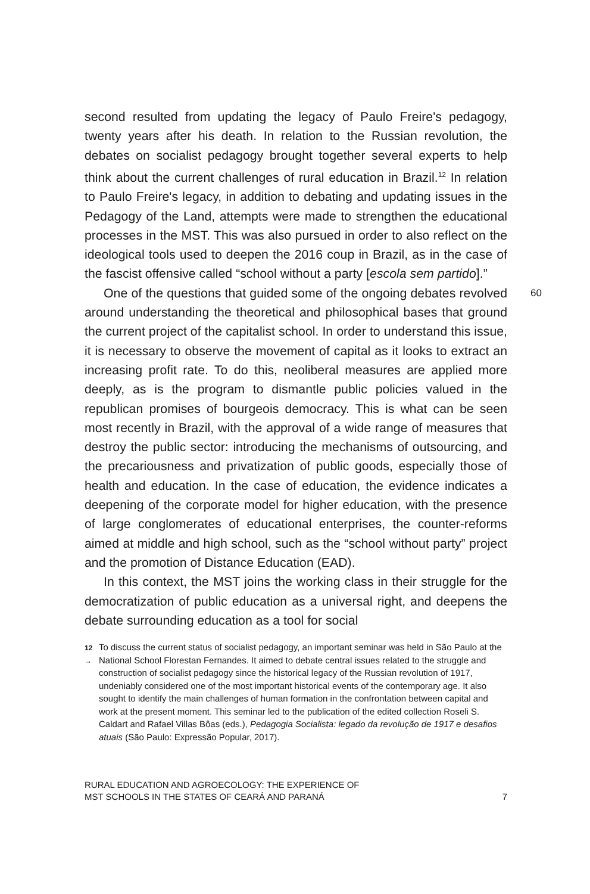second resulted from updating the legacy of Paulo Freire's pedagogy, twenty years after his death. In relation to the Russian revolution, the debates on socialist pedagogy brought together several experts to help think about the current challenges of rural education in Brazil.<sup>12</sup> In relation to Paulo Freire's legacy, in addition to debating and updating issues in the Pedagogy of the Land, attempts were made to strengthen the educational processes in the MST. This was also pursued in order to also reflect on the ideological tools used to deepen the 2016 coup in Brazil, as in the case of the fascist offensive called “school without a party [escola sem partido].”
60 One of the questions that guided some of the ongoing debates revolved around understanding the theoretical and philosophical bases that ground the current project of the capitalist school. In order to understand this issue, it is necessary to observe the movement of capital as it looks to extract an increasing profit rate. To do this, neoliberal measures are applied more deeply, as is the program to dismantle public policies valued in the republican promises of bourgeois democracy. This is what can be seen most recently in Brazil, with the approval of a wide range of measures that destroy the public sector: introducing the mechanisms of outsourcing, and the precariousness and privatization of public goods, especially those of health and education. In the case of education, the evidence indicates a deepening of the corporate model for higher education, with the presence of large conglomerates of educational enterprises, the counter-reforms aimed at middle and high school, such as the “school without party” project and the promotion of Distance Education (EAD).
In this context, the MST joins the working class in their struggle for the democratization of public education as a universal right, and deepens the debate surrounding education as a tool for social
12 →
To discuss the current status of socialist pedagogy, an important seminar was held in São Paulo at the National School Florestan Fernandes. It aimed to debate central issues related to the struggle and construction of socialist pedagogy since the historical legacy of the Russian revolution of 1917, undeniably considered one of the most important historical events of the contemporary age. It also sought to identify the main challenges of human formation in the confrontation between capital and work at the present moment. This seminar led to the publication of the edited collection Roseli S. Caldart and Rafael Villas Bôas (eds.), Pedagogia Socialista: legado da revolução de 1917 e desafios atuais (São Paulo: Expressão Popular, 2017).
RURAL EDUCATION AND AGROECOLOGY: THE EXPERIENCE OF
MST SCHOOLS IN THE STATES OF CEARÁ AND PARANÁ
7